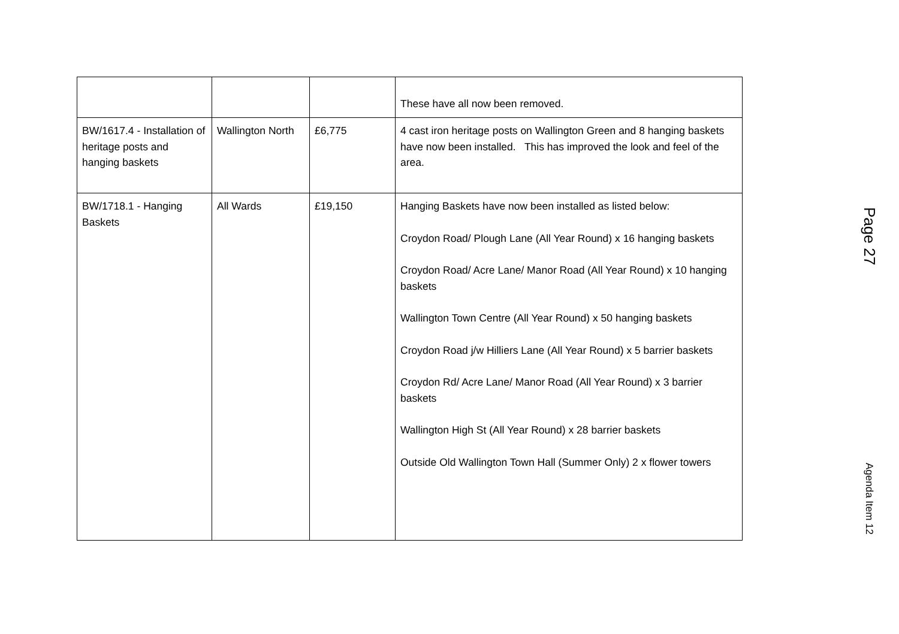| | | | These have all now been removed. |
| BW/1617.4 - Installation of heritage posts and hanging baskets | Wallington North | £6,775 | 4 cast iron heritage posts on Wallington Green and 8 hanging baskets have now been installed. This has improved the look and feel of the area. |
| BW/1718.1 - Hanging Baskets | All Wards | £19,150 | Hanging Baskets have now been installed as listed below: Croydon Road/ Plough Lane (All Year Round) x 16 hanging baskets Croydon Road/ Acre Lane/ Manor Road (All Year Round) x 10 hanging baskets Wallington Town Centre (All Year Round) x 50 hanging baskets Croydon Road j/w Hilliers Lane (All Year Round) x 5 barrier baskets Croydon Rd/ Acre Lane/ Manor Road (All Year Round) x 3 barrier baskets Wallington High St (All Year Round) x 28 barrier baskets Outside Old Wallington Town Hall (Summer Only) 2 x flower towers |
Page 27
Agenda Item 12